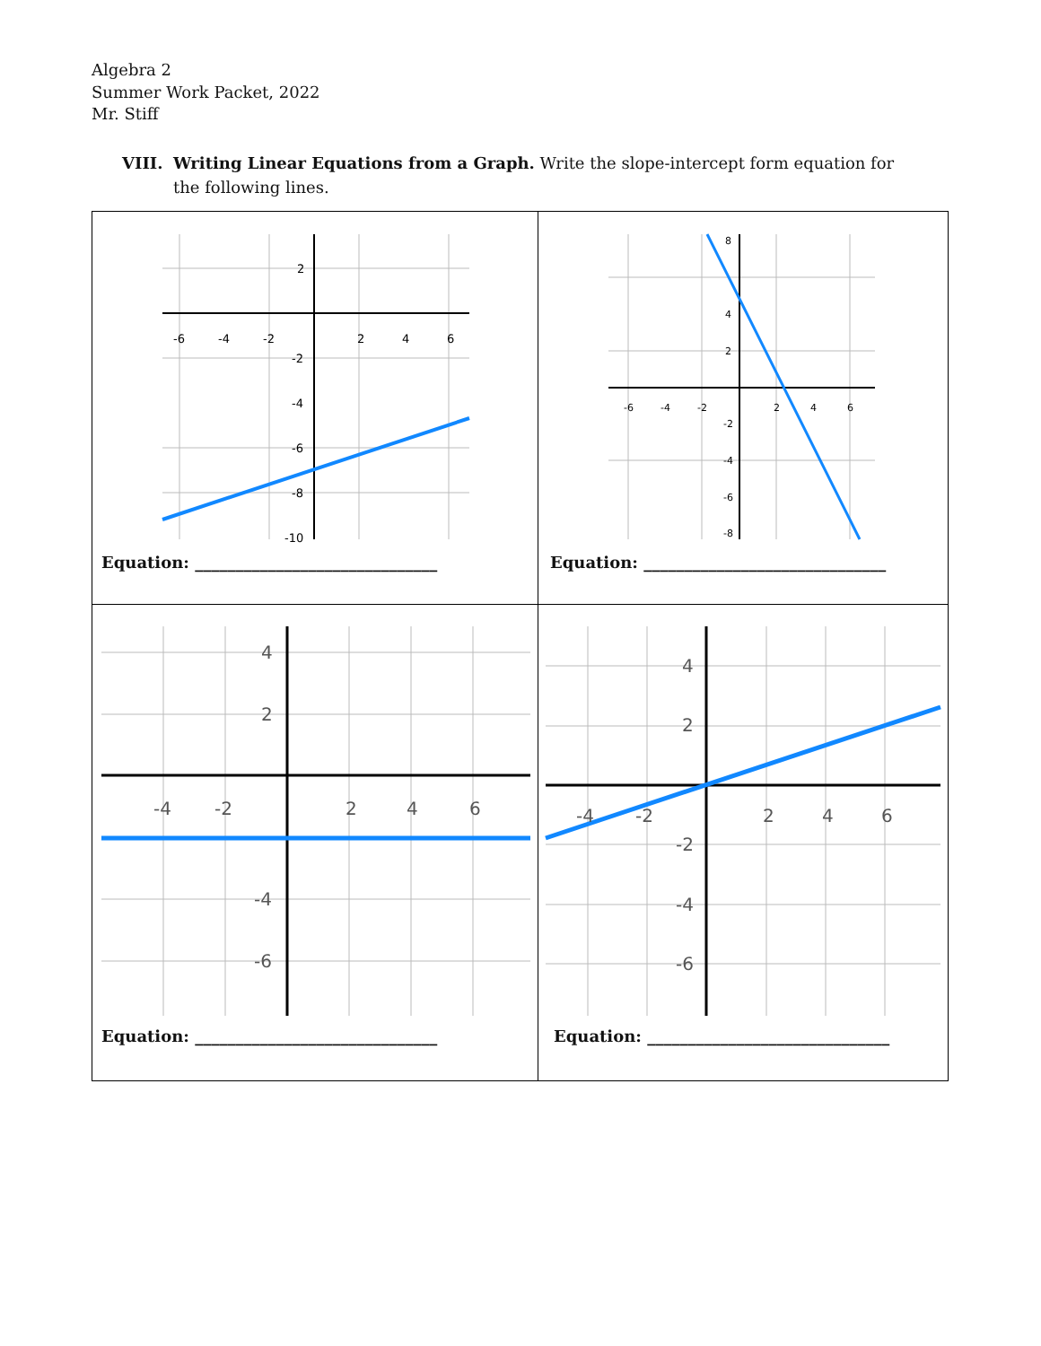Algebra 2
Summer Work Packet, 2022
Mr. Stiff
VIII. Writing Linear Equations from a Graph. Write the slope-intercept form equation for the following lines.
| -6 -4 -2 2 4 6 2 -2 -4 -6 -8 -10 Equation: ______________________________ | -6 -4 -2 2 4 6 8 4 2 -2 -4 -6 -8 Equation: ______________________________ |
| -4 -2 2 4 6 4 2 -4 -6 Equation: ______________________________ | -4 -2 2 4 6 4 2 -2 -4 -6 Equation: ______________________________ |